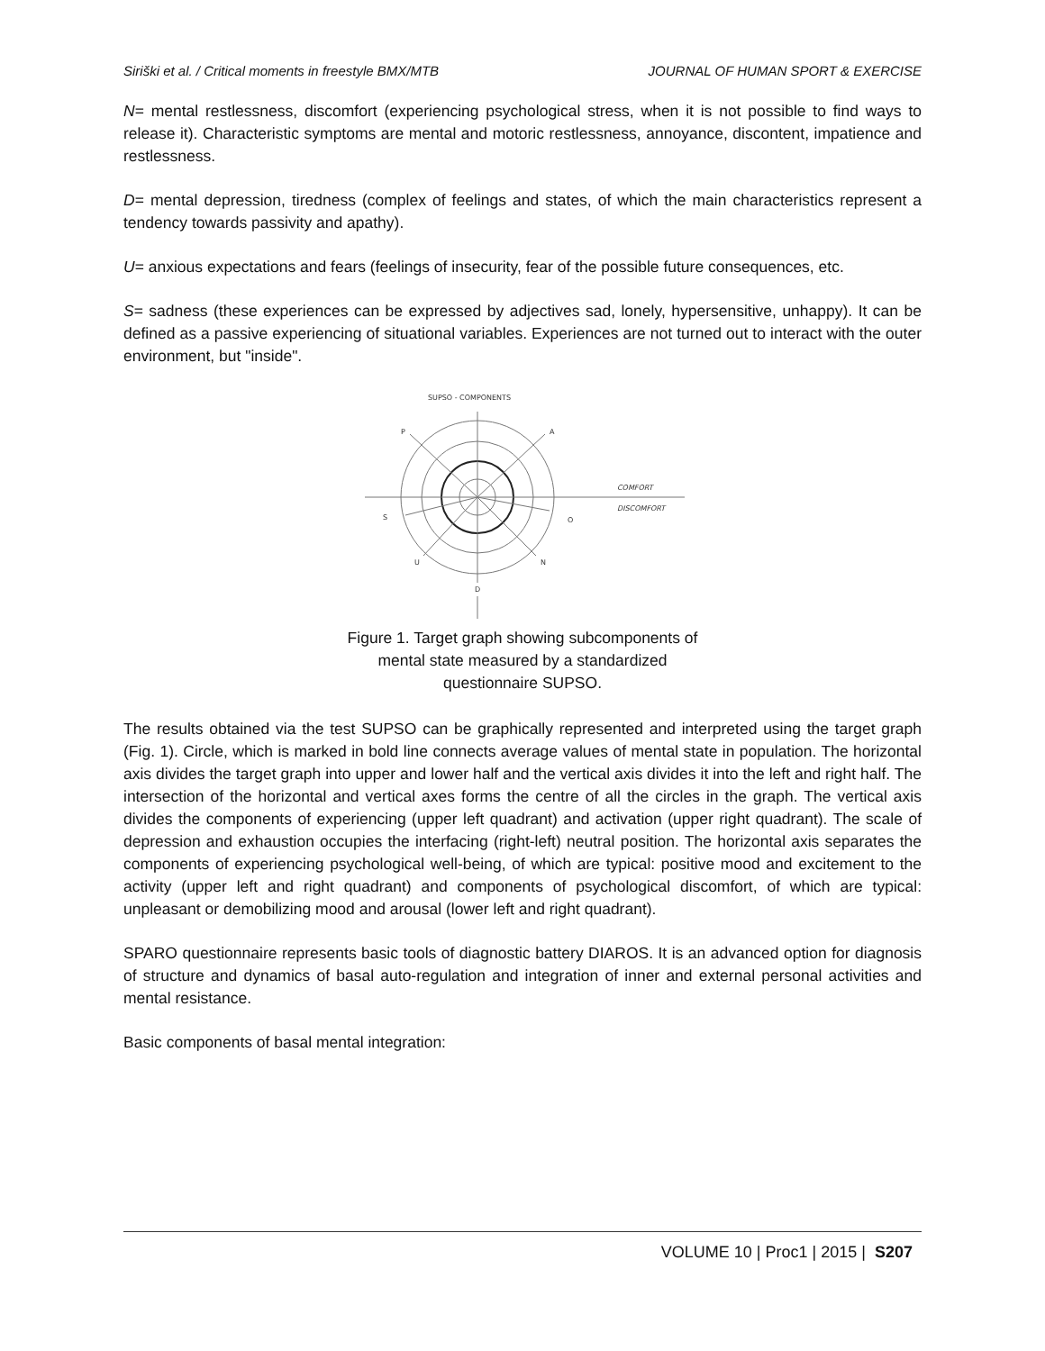Siriški et al. / Critical moments in freestyle BMX/MTB JOURNAL OF HUMAN SPORT & EXERCISE
N= mental restlessness, discomfort (experiencing psychological stress, when it is not possible to find ways to release it). Characteristic symptoms are mental and motoric restlessness, annoyance, discontent, impatience and restlessness.
D= mental depression, tiredness (complex of feelings and states, of which the main characteristics represent a tendency towards passivity and apathy).
U= anxious expectations and fears (feelings of insecurity, fear of the possible future consequences, etc.
S= sadness (these experiences can be expressed by adjectives sad, lonely, hypersensitive, unhappy). It can be defined as a passive experiencing of situational variables. Experiences are not turned out to interact with the outer environment, but "inside".
SUPSO - COMPONENTS
P
A
S
O
U
N
D
COMFORT
DISCOMFORT
Figure 1. Target graph showing subcomponents of
mental state measured by a standardized
questionnaire SUPSO.
The results obtained via the test SUPSO can be graphically represented and interpreted using the target graph (Fig. 1). Circle, which is marked in bold line connects average values of mental state in population. The horizontal axis divides the target graph into upper and lower half and the vertical axis divides it into the left and right half. The intersection of the horizontal and vertical axes forms the centre of all the circles in the graph. The vertical axis divides the components of experiencing (upper left quadrant) and activation (upper right quadrant). The scale of depression and exhaustion occupies the interfacing (right-left) neutral position. The horizontal axis separates the components of experiencing psychological well-being, of which are typical: positive mood and excitement to the activity (upper left and right quadrant) and components of psychological discomfort, of which are typical: unpleasant or demobilizing mood and arousal (lower left and right quadrant).
SPARO questionnaire represents basic tools of diagnostic battery DIAROS. It is an advanced option for diagnosis of structure and dynamics of basal auto-regulation and integration of inner and external personal activities and mental resistance.
Basic components of basal mental integration:
VOLUME 10 | Proc1 | 2015 | S207